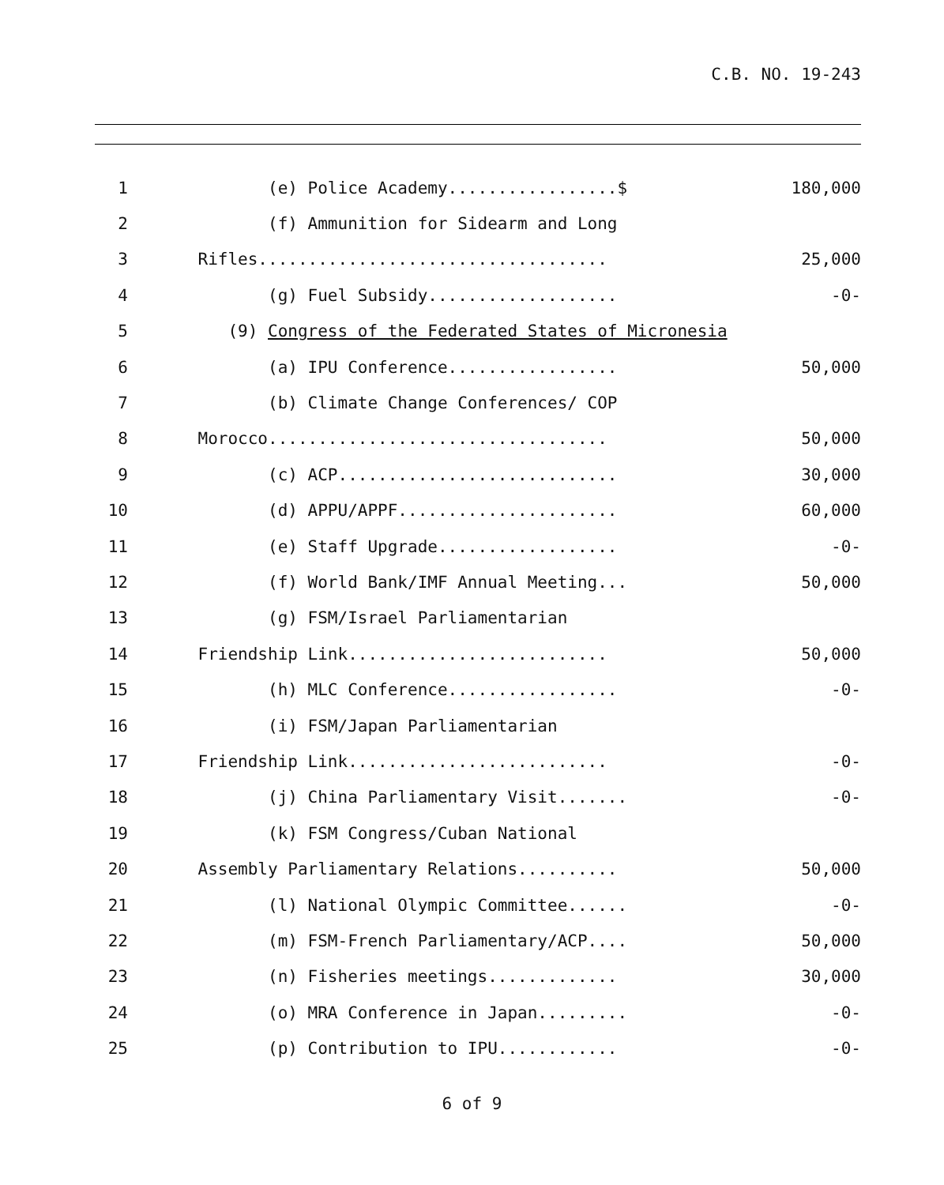C.B. NO. 19-243
1 (e) Police Academy.................$ 180,000
2 (f) Ammunition for Sidearm and Long
3 Rifles................................... 25,000
4 (g) Fuel Subsidy................... -0-
5 (9) Congress of the Federated States of Micronesia
6 (a) IPU Conference................. 50,000
7 (b) Climate Change Conferences/ COP
8 Morocco.................................. 50,000
9 (c) ACP............................ 30,000
10 (d) APPU/APPF...................... 60,000
11 (e) Staff Upgrade.................. -0-
12 (f) World Bank/IMF Annual Meeting... 50,000
13 (g) FSM/Israel Parliamentarian
14 Friendship Link.......................... 50,000
15 (h) MLC Conference................. -0-
16 (i) FSM/Japan Parliamentarian
17 Friendship Link.......................... -0-
18 (j) China Parliamentary Visit....... -0-
19 (k) FSM Congress/Cuban National
20 Assembly Parliamentary Relations.......... 50,000
21 (l) National Olympic Committee...... -0-
22 (m) FSM-French Parliamentary/ACP.... 50,000
23 (n) Fisheries meetings............. 30,000
24 (o) MRA Conference in Japan......... -0-
25 (p) Contribution to IPU............ -0-
6 of 9